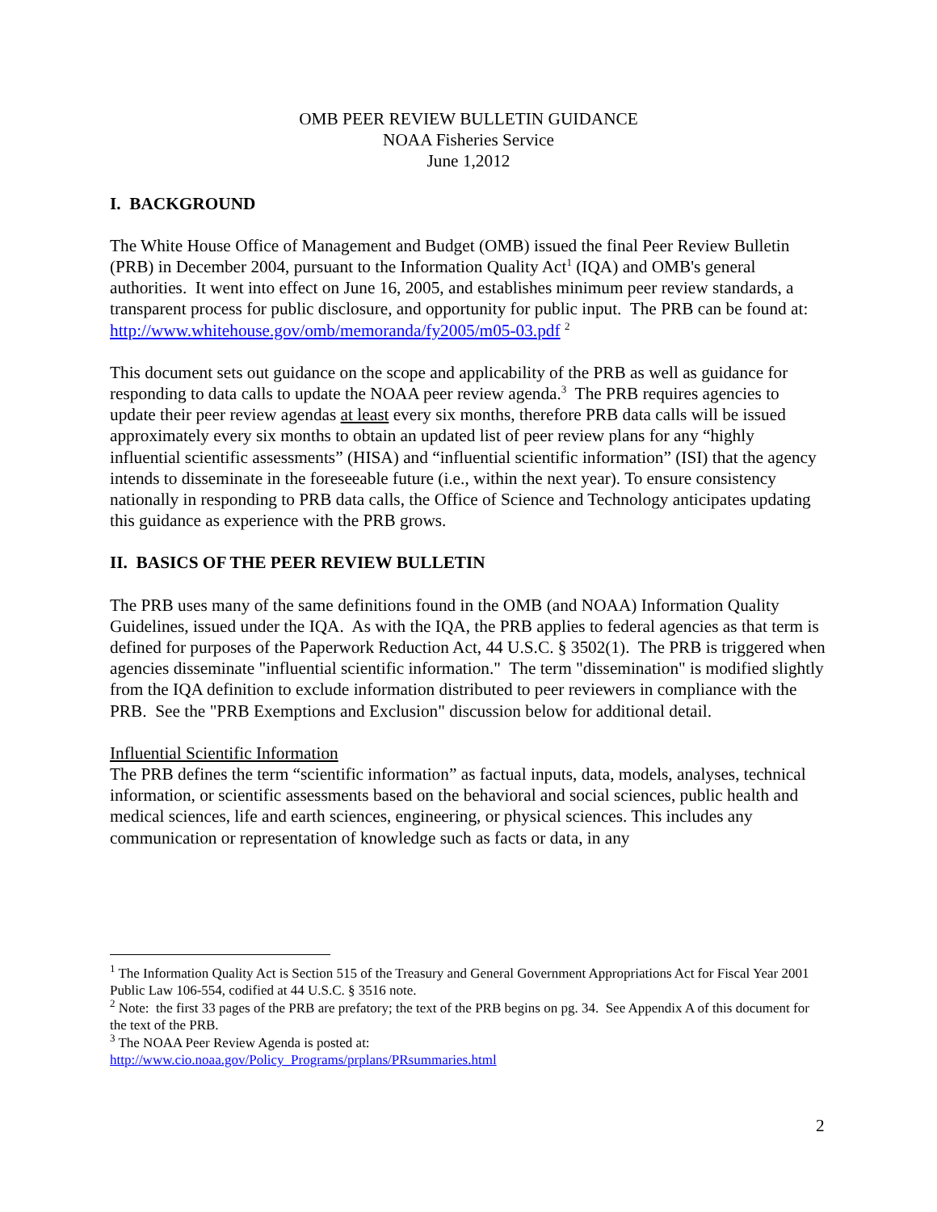OMB PEER REVIEW BULLETIN GUIDANCE
NOAA Fisheries Service
June 1,2012
I. BACKGROUND
The White House Office of Management and Budget (OMB) issued the final Peer Review Bulletin (PRB) in December 2004, pursuant to the Information Quality Act<sup>1</sup> (IQA) and OMB's general authorities. It went into effect on June 16, 2005, and establishes minimum peer review standards, a transparent process for public disclosure, and opportunity for public input. The PRB can be found at: http://www.whitehouse.gov/omb/memoranda/fy2005/m05-03.pdf <sup>2</sup>
This document sets out guidance on the scope and applicability of the PRB as well as guidance for responding to data calls to update the NOAA peer review agenda.<sup>3</sup> The PRB requires agencies to update their peer review agendas at least every six months, therefore PRB data calls will be issued approximately every six months to obtain an updated list of peer review plans for any “highly influential scientific assessments” (HISA) and “influential scientific information” (ISI) that the agency intends to disseminate in the foreseeable future (i.e., within the next year). To ensure consistency nationally in responding to PRB data calls, the Office of Science and Technology anticipates updating this guidance as experience with the PRB grows.
II. BASICS OF THE PEER REVIEW BULLETIN
The PRB uses many of the same definitions found in the OMB (and NOAA) Information Quality Guidelines, issued under the IQA. As with the IQA, the PRB applies to federal agencies as that term is defined for purposes of the Paperwork Reduction Act, 44 U.S.C. § 3502(1). The PRB is triggered when agencies disseminate "influential scientific information." The term "dissemination" is modified slightly from the IQA definition to exclude information distributed to peer reviewers in compliance with the PRB. See the "PRB Exemptions and Exclusion" discussion below for additional detail.
Influential Scientific Information
The PRB defines the term “scientific information” as factual inputs, data, models, analyses, technical information, or scientific assessments based on the behavioral and social sciences, public health and medical sciences, life and earth sciences, engineering, or physical sciences. This includes any communication or representation of knowledge such as facts or data, in any
<sup>1</sup> The Information Quality Act is Section 515 of the Treasury and General Government Appropriations Act for Fiscal Year 2001 Public Law 106-554, codified at 44 U.S.C. § 3516 note.
<sup>2</sup> Note: the first 33 pages of the PRB are prefatory; the text of the PRB begins on pg. 34. See Appendix A of this document for the text of the PRB.
<sup>3</sup> The NOAA Peer Review Agenda is posted at:
http://www.cio.noaa.gov/Policy_Programs/prplans/PRsummaries.html
2